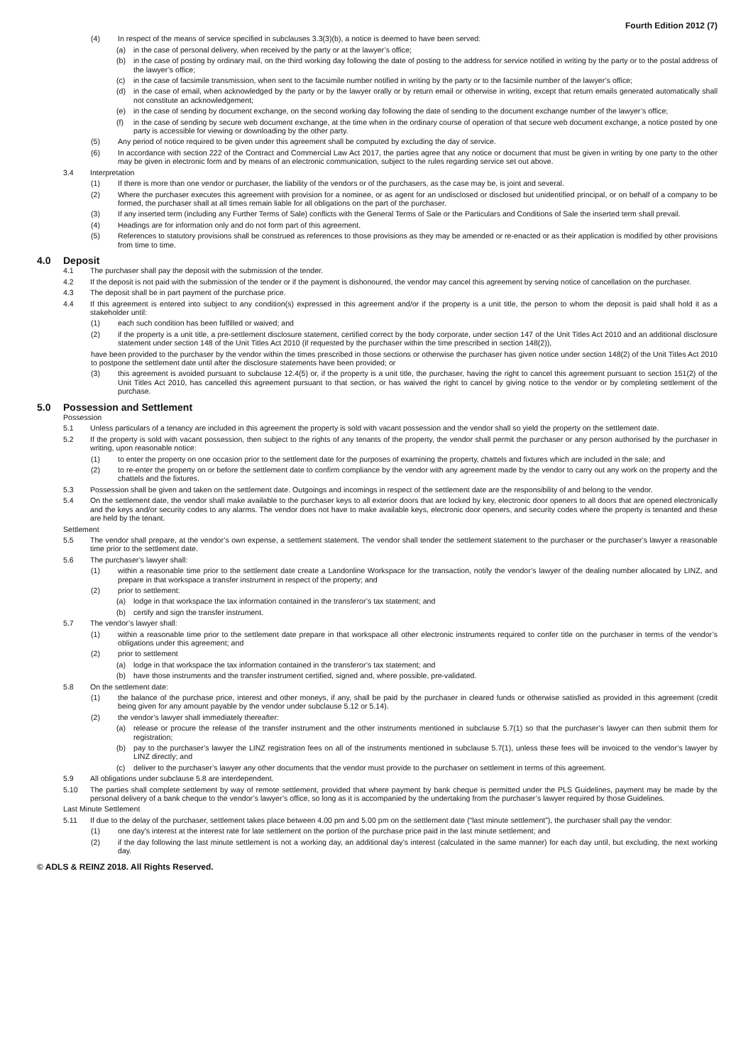Fourth Edition 2012 (7)
(4) In respect of the means of service specified in subclauses 3.3(3)(b), a notice is deemed to have been served:
(a) in the case of personal delivery, when received by the party or at the lawyer’s office;
(b) in the case of posting by ordinary mail, on the third working day following the date of posting to the address for service notified in writing by the party or to the postal address of the lawyer’s office;
(c) in the case of facsimile transmission, when sent to the facsimile number notified in writing by the party or to the facsimile number of the lawyer’s office;
(d) in the case of email, when acknowledged by the party or by the lawyer orally or by return email or otherwise in writing, except that return emails generated automatically shall not constitute an acknowledgement;
(e) in the case of sending by document exchange, on the second working day following the date of sending to the document exchange number of the lawyer’s office;
(f) in the case of sending by secure web document exchange, at the time when in the ordinary course of operation of that secure web document exchange, a notice posted by one party is accessible for viewing or downloading by the other party.
(5) Any period of notice required to be given under this agreement shall be computed by excluding the day of service.
(6) In accordance with section 222 of the Contract and Commercial Law Act 2017, the parties agree that any notice or document that must be given in writing by one party to the other may be given in electronic form and by means of an electronic communication, subject to the rules regarding service set out above.
3.4 Interpretation
(1) If there is more than one vendor or purchaser, the liability of the vendors or of the purchasers, as the case may be, is joint and several.
(2) Where the purchaser executes this agreement with provision for a nominee, or as agent for an undisclosed or disclosed but unidentified principal, or on behalf of a company to be formed, the purchaser shall at all times remain liable for all obligations on the part of the purchaser.
(3) If any inserted term (including any Further Terms of Sale) conflicts with the General Terms of Sale or the Particulars and Conditions of Sale the inserted term shall prevail.
(4) Headings are for information only and do not form part of this agreement.
(5) References to statutory provisions shall be construed as references to those provisions as they may be amended or re-enacted or as their application is modified by other provisions from time to time.
4.0 Deposit
4.1 The purchaser shall pay the deposit with the submission of the tender.
4.2 If the deposit is not paid with the submission of the tender or if the payment is dishonoured, the vendor may cancel this agreement by serving notice of cancellation on the purchaser.
4.3 The deposit shall be in part payment of the purchase price.
4.4 If this agreement is entered into subject to any condition(s) expressed in this agreement and/or if the property is a unit title, the person to whom the deposit is paid shall hold it as a stakeholder until:
(1) each such condition has been fulfilled or waived; and
(2) if the property is a unit title, a pre-settlement disclosure statement, certified correct by the body corporate, under section 147 of the Unit Titles Act 2010 and an additional disclosure statement under section 148 of the Unit Titles Act 2010 (if requested by the purchaser within the time prescribed in section 148(2)),
have been provided to the purchaser by the vendor within the times prescribed in those sections or otherwise the purchaser has given notice under section 148(2) of the Unit Titles Act 2010 to postpone the settlement date until after the disclosure statements have been provided; or
(3) this agreement is avoided pursuant to subclause 12.4(5) or, if the property is a unit title, the purchaser, having the right to cancel this agreement pursuant to section 151(2) of the Unit Titles Act 2010, has cancelled this agreement pursuant to that section, or has waived the right to cancel by giving notice to the vendor or by completing settlement of the purchase.
5.0 Possession and Settlement
Possession
5.1 Unless particulars of a tenancy are included in this agreement the property is sold with vacant possession and the vendor shall so yield the property on the settlement date.
5.2 If the property is sold with vacant possession, then subject to the rights of any tenants of the property, the vendor shall permit the purchaser or any person authorised by the purchaser in writing, upon reasonable notice:
(1) to enter the property on one occasion prior to the settlement date for the purposes of examining the property, chattels and fixtures which are included in the sale; and
(2) to re-enter the property on or before the settlement date to confirm compliance by the vendor with any agreement made by the vendor to carry out any work on the property and the chattels and the fixtures.
5.3 Possession shall be given and taken on the settlement date. Outgoings and incomings in respect of the settlement date are the responsibility of and belong to the vendor.
5.4 On the settlement date, the vendor shall make available to the purchaser keys to all exterior doors that are locked by key, electronic door openers to all doors that are opened electronically and the keys and/or security codes to any alarms. The vendor does not have to make available keys, electronic door openers, and security codes where the property is tenanted and these are held by the tenant.
Settlement
5.5 The vendor shall prepare, at the vendor’s own expense, a settlement statement. The vendor shall tender the settlement statement to the purchaser or the purchaser’s lawyer a reasonable time prior to the settlement date.
5.6 The purchaser’s lawyer shall:
(1) within a reasonable time prior to the settlement date create a Landonline Workspace for the transaction, notify the vendor’s lawyer of the dealing number allocated by LINZ, and prepare in that workspace a transfer instrument in respect of the property; and
(2) prior to settlement:
(a) lodge in that workspace the tax information contained in the transferor’s tax statement; and
(b) certify and sign the transfer instrument.
5.7 The vendor’s lawyer shall:
(1) within a reasonable time prior to the settlement date prepare in that workspace all other electronic instruments required to confer title on the purchaser in terms of the vendor’s obligations under this agreement; and
(2) prior to settlement
(a) lodge in that workspace the tax information contained in the transferor’s tax statement; and
(b) have those instruments and the transfer instrument certified, signed and, where possible, pre-validated.
5.8 On the settlement date:
(1) the balance of the purchase price, interest and other moneys, if any, shall be paid by the purchaser in cleared funds or otherwise satisfied as provided in this agreement (credit being given for any amount payable by the vendor under subclause 5.12 or 5.14).
(2) the vendor’s lawyer shall immediately thereafter:
(a) release or procure the release of the transfer instrument and the other instruments mentioned in subclause 5.7(1) so that the purchaser’s lawyer can then submit them for registration;
(b) pay to the purchaser’s lawyer the LINZ registration fees on all of the instruments mentioned in subclause 5.7(1), unless these fees will be invoiced to the vendor’s lawyer by LINZ directly; and
(c) deliver to the purchaser’s lawyer any other documents that the vendor must provide to the purchaser on settlement in terms of this agreement.
5.9 All obligations under subclause 5.8 are interdependent.
5.10 The parties shall complete settlement by way of remote settlement, provided that where payment by bank cheque is permitted under the PLS Guidelines, payment may be made by the personal delivery of a bank cheque to the vendor’s lawyer’s office, so long as it is accompanied by the undertaking from the purchaser’s lawyer required by those Guidelines.
Last Minute Settlement
5.11 If due to the delay of the purchaser, settlement takes place between 4.00 pm and 5.00 pm on the settlement date (“last minute settlement”), the purchaser shall pay the vendor:
(1) one day’s interest at the interest rate for late settlement on the portion of the purchase price paid in the last minute settlement; and
(2) if the day following the last minute settlement is not a working day, an additional day’s interest (calculated in the same manner) for each day until, but excluding, the next working day.
© ADLS & REINZ 2018. All Rights Reserved.